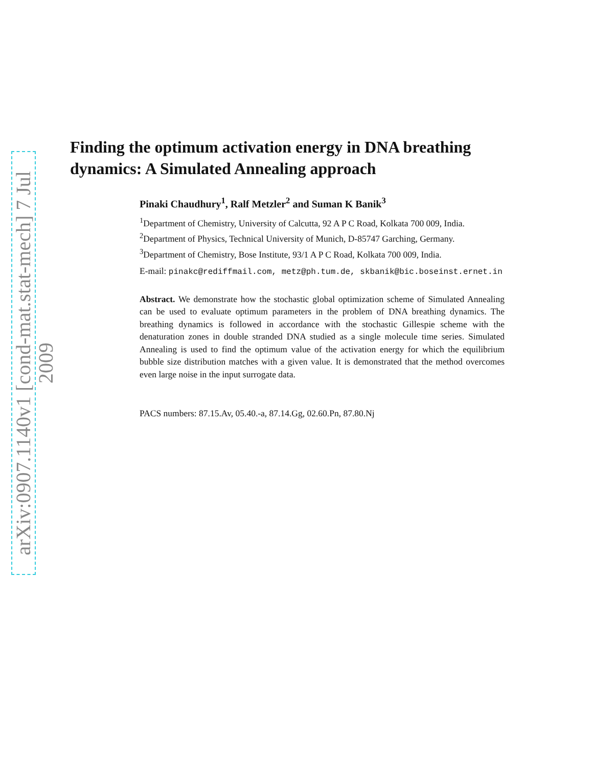arXiv:0907.1140v1 [cond-mat.stat-mech] 7 Jul 2009
Finding the optimum activation energy in DNA breathing dynamics: A Simulated Annealing approach
Pinaki Chaudhury<sup>1</sup>, Ralf Metzler<sup>2</sup> and Suman K Banik<sup>3</sup>
<sup>1</sup> Department of Chemistry, University of Calcutta, 92 A P C Road, Kolkata 700 009, India.
<sup>2</sup> Department of Physics, Technical University of Munich, D-85747 Garching, Germany.
<sup>3</sup> Department of Chemistry, Bose Institute, 93/1 A P C Road, Kolkata 700 009, India.
E-mail: pinakc@rediffmail.com, metz@ph.tum.de, skbanik@bic.boseinst.ernet.in
Abstract. We demonstrate how the stochastic global optimization scheme of Simulated Annealing can be used to evaluate optimum parameters in the problem of DNA breathing dynamics. The breathing dynamics is followed in accordance with the stochastic Gillespie scheme with the denaturation zones in double stranded DNA studied as a single molecule time series. Simulated Annealing is used to find the optimum value of the activation energy for which the equilibrium bubble size distribution matches with a given value. It is demonstrated that the method overcomes even large noise in the input surrogate data.
PACS numbers: 87.15.Av, 05.40.-a, 87.14.Gg, 02.60.Pn, 87.80.Nj